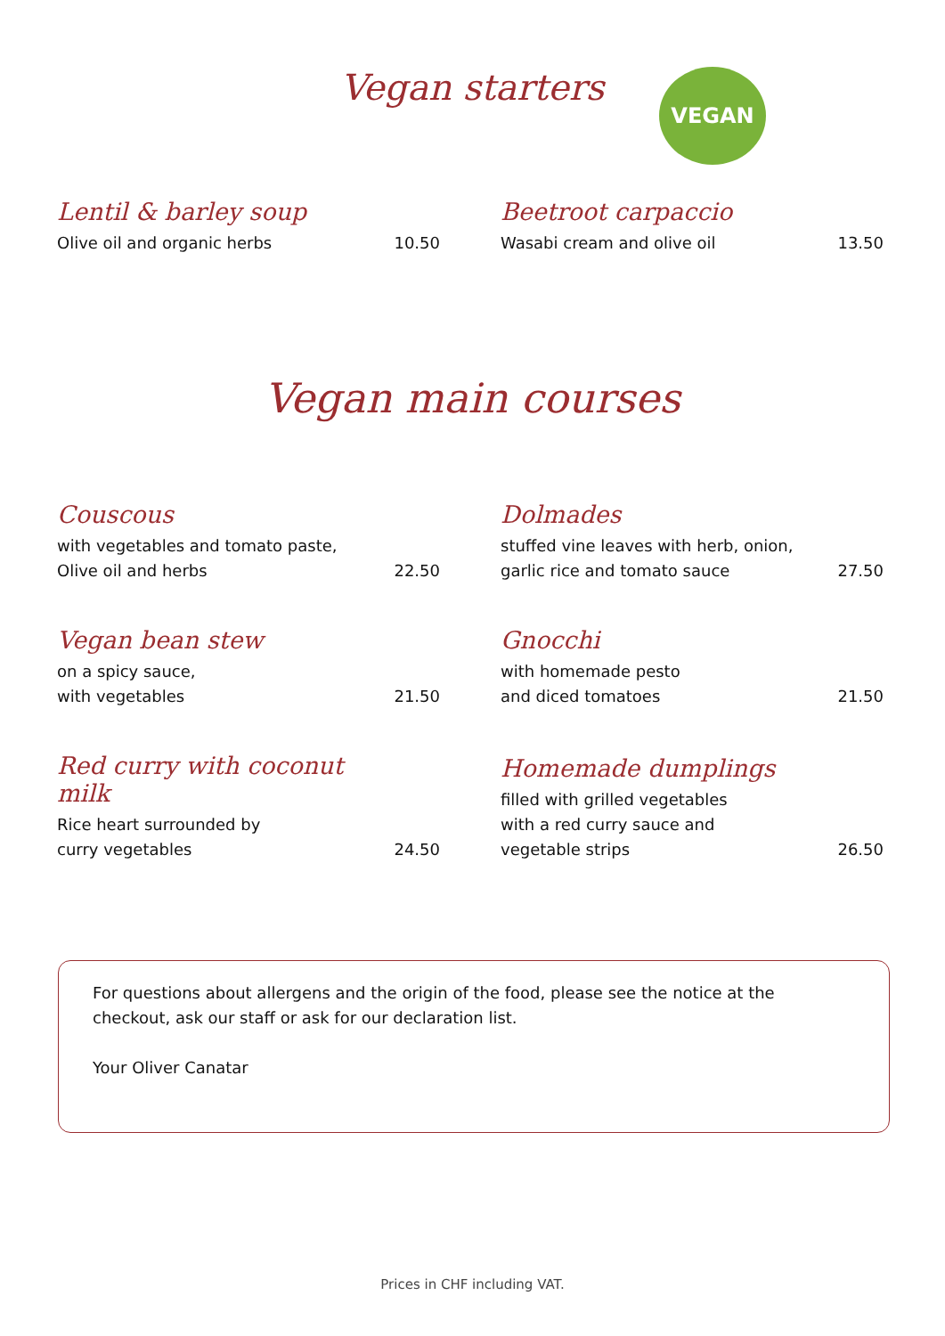Vegan starters VEGAN
Lentil & barley soup
Olive oil and organic herbs
10.50
Beetroot carpaccio
Wasabi cream and olive oil
13.50
Vegan main courses
Couscous
with vegetables and tomato paste,
Olive oil and herbs
22.50
Dolmades
stuffed vine leaves with herb, onion,
garlic rice and tomato sauce
27.50
Vegan bean stew
on a spicy sauce,
with vegetables
21.50
Gnocchi
with homemade pesto
and diced tomatoes
21.50
Red curry with coconut milk
Rice heart surrounded by
curry vegetables
24.50
Homemade dumplings
filled with grilled vegetables
with a red curry sauce and
vegetable strips
26.50
For questions about allergens and the origin of the food, please see the notice at the checkout, ask our staff or ask for our declaration list.
Your Oliver Canatar
Prices in CHF including VAT.